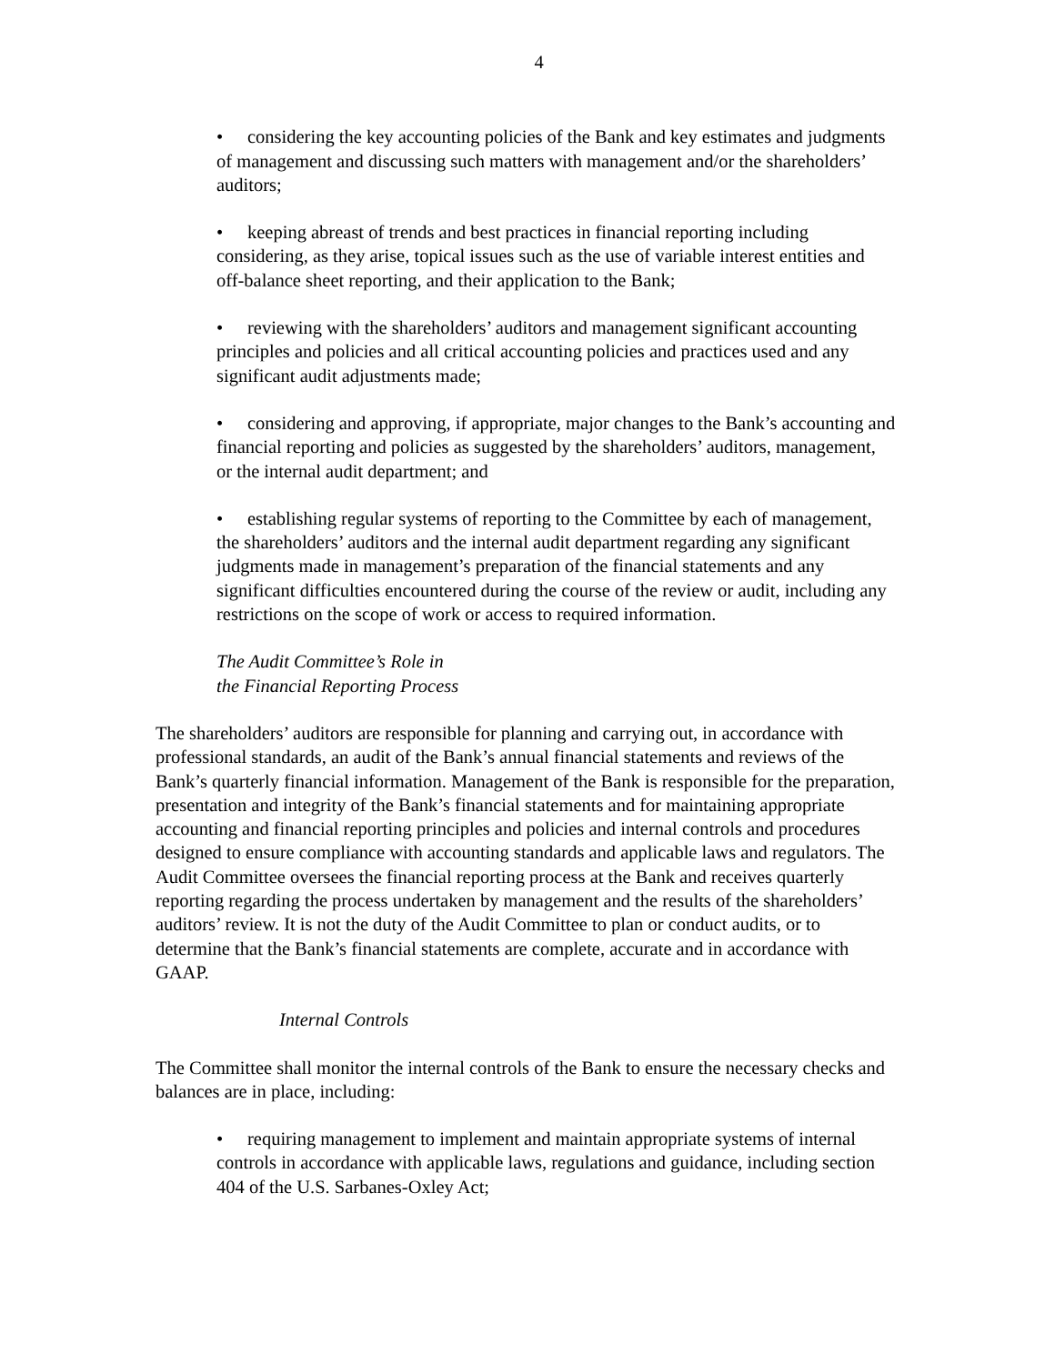4
• considering the key accounting policies of the Bank and key estimates and judgments of management and discussing such matters with management and/or the shareholders’ auditors;
• keeping abreast of trends and best practices in financial reporting including considering, as they arise, topical issues such as the use of variable interest entities and off-balance sheet reporting, and their application to the Bank;
• reviewing with the shareholders’ auditors and management significant accounting principles and policies and all critical accounting policies and practices used and any significant audit adjustments made;
• considering and approving, if appropriate, major changes to the Bank’s accounting and financial reporting and policies as suggested by the shareholders’ auditors, management, or the internal audit department; and
• establishing regular systems of reporting to the Committee by each of management, the shareholders’ auditors and the internal audit department regarding any significant judgments made in management’s preparation of the financial statements and any significant difficulties encountered during the course of the review or audit, including any restrictions on the scope of work or access to required information.
The Audit Committee’s Role in
the Financial Reporting Process
The shareholders’ auditors are responsible for planning and carrying out, in accordance with professional standards, an audit of the Bank’s annual financial statements and reviews of the Bank’s quarterly financial information. Management of the Bank is responsible for the preparation, presentation and integrity of the Bank’s financial statements and for maintaining appropriate accounting and financial reporting principles and policies and internal controls and procedures designed to ensure compliance with accounting standards and applicable laws and regulators. The Audit Committee oversees the financial reporting process at the Bank and receives quarterly reporting regarding the process undertaken by management and the results of the shareholders’ auditors’ review. It is not the duty of the Audit Committee to plan or conduct audits, or to determine that the Bank’s financial statements are complete, accurate and in accordance with GAAP.
Internal Controls
The Committee shall monitor the internal controls of the Bank to ensure the necessary checks and balances are in place, including:
• requiring management to implement and maintain appropriate systems of internal controls in accordance with applicable laws, regulations and guidance, including section 404 of the U.S. Sarbanes-Oxley Act;